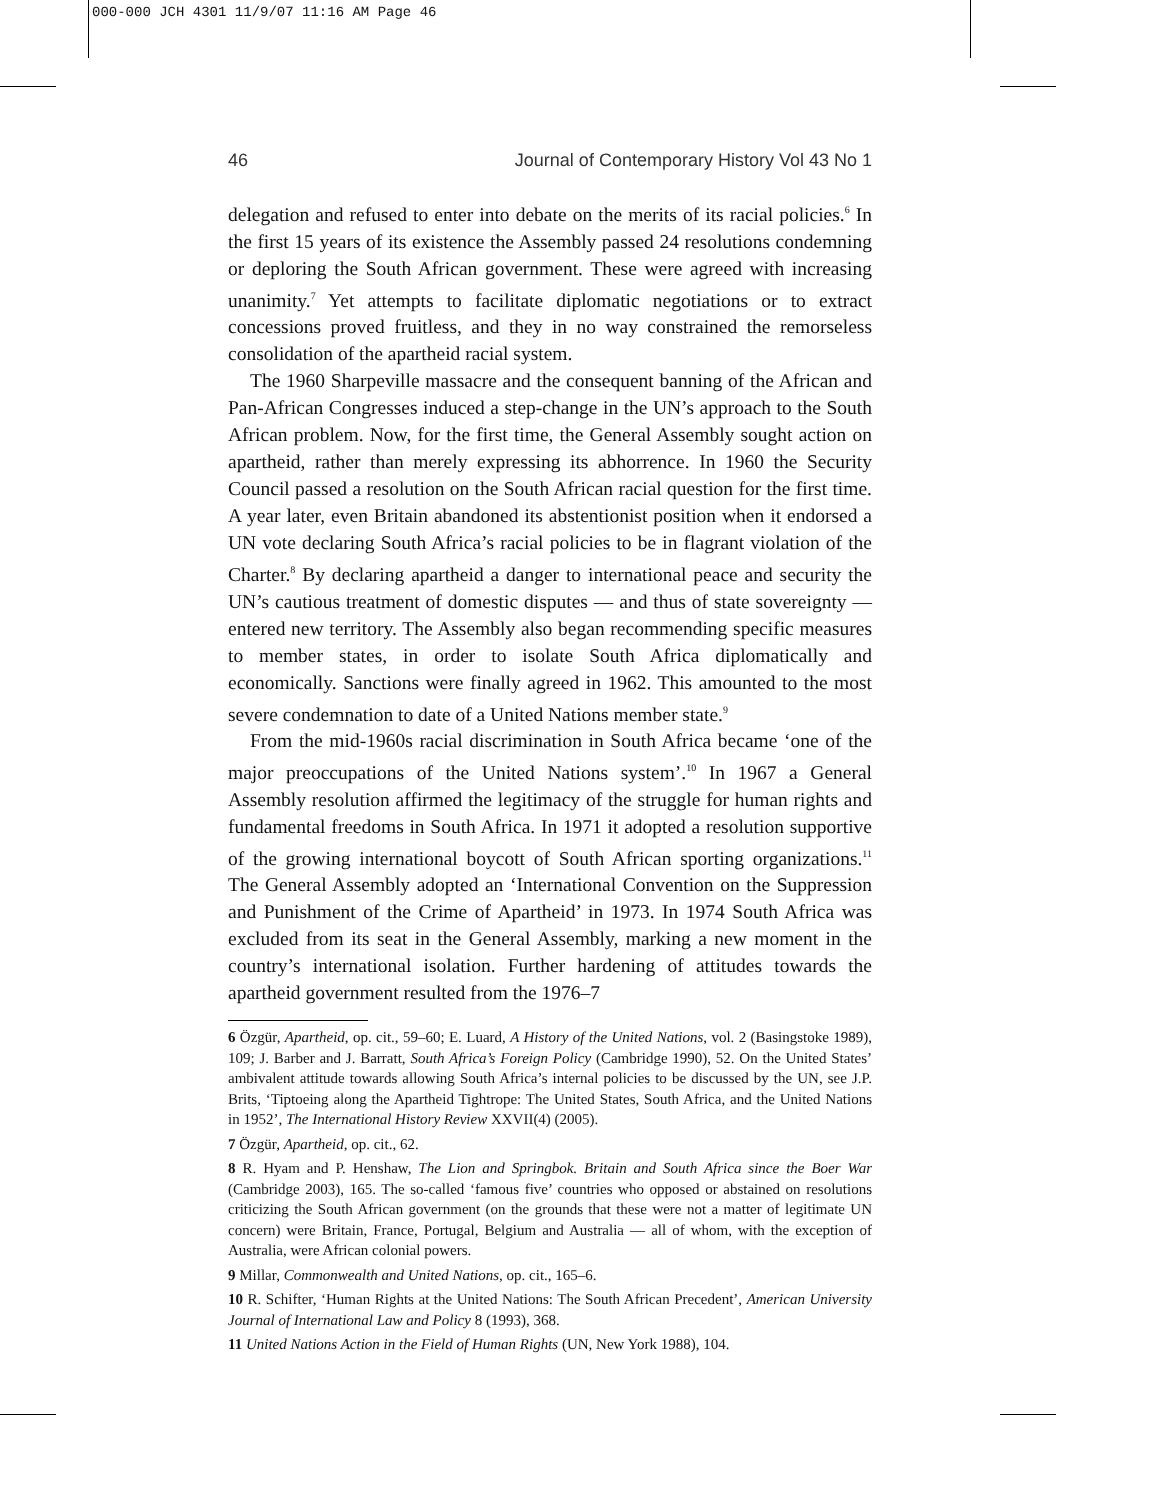000-000 JCH 4301 11/9/07 11:16 AM Page 46
46 Journal of Contemporary History Vol 43 No 1
delegation and refused to enter into debate on the merits of its racial policies.<sup>6</sup> In the first 15 years of its existence the Assembly passed 24 resolutions condemning or deploring the South African government. These were agreed with increasing unanimity.<sup>7</sup> Yet attempts to facilitate diplomatic negotiations or to extract concessions proved fruitless, and they in no way constrained the remorseless consolidation of the apartheid racial system.
The 1960 Sharpeville massacre and the consequent banning of the African and Pan-African Congresses induced a step-change in the UN’s approach to the South African problem. Now, for the first time, the General Assembly sought action on apartheid, rather than merely expressing its abhorrence. In 1960 the Security Council passed a resolution on the South African racial question for the first time. A year later, even Britain abandoned its abstentionist position when it endorsed a UN vote declaring South Africa’s racial policies to be in flagrant violation of the Charter.<sup>8</sup> By declaring apartheid a danger to international peace and security the UN’s cautious treatment of domestic disputes — and thus of state sovereignty — entered new territory. The Assembly also began recommending specific measures to member states, in order to isolate South Africa diplomatically and economically. Sanctions were finally agreed in 1962. This amounted to the most severe condemnation to date of a United Nations member state.<sup>9</sup>
From the mid-1960s racial discrimination in South Africa became ‘one of the major preoccupations of the United Nations system’.<sup>10</sup> In 1967 a General Assembly resolution affirmed the legitimacy of the struggle for human rights and fundamental freedoms in South Africa. In 1971 it adopted a resolution supportive of the growing international boycott of South African sporting organizations.<sup>11</sup> The General Assembly adopted an ‘International Convention on the Suppression and Punishment of the Crime of Apartheid’ in 1973. In 1974 South Africa was excluded from its seat in the General Assembly, marking a new moment in the country’s international isolation. Further hardening of attitudes towards the apartheid government resulted from the 1976–7
6 Özgür, Apartheid, op. cit., 59–60; E. Luard, A History of the United Nations, vol. 2 (Basingstoke 1989), 109; J. Barber and J. Barratt, South Africa’s Foreign Policy (Cambridge 1990), 52. On the United States’ ambivalent attitude towards allowing South Africa’s internal policies to be discussed by the UN, see J.P. Brits, ‘Tiptoeing along the Apartheid Tightrope: The United States, South Africa, and the United Nations in 1952’, The International History Review XXVII(4) (2005).
7 Özgür, Apartheid, op. cit., 62.
8 R. Hyam and P. Henshaw, The Lion and Springbok. Britain and South Africa since the Boer War (Cambridge 2003), 165. The so-called ‘famous five’ countries who opposed or abstained on resolutions criticizing the South African government (on the grounds that these were not a matter of legitimate UN concern) were Britain, France, Portugal, Belgium and Australia — all of whom, with the exception of Australia, were African colonial powers.
9 Millar, Commonwealth and United Nations, op. cit., 165–6.
10 R. Schifter, ‘Human Rights at the United Nations: The South African Precedent’, American University Journal of International Law and Policy 8 (1993), 368.
11 United Nations Action in the Field of Human Rights (UN, New York 1988), 104.